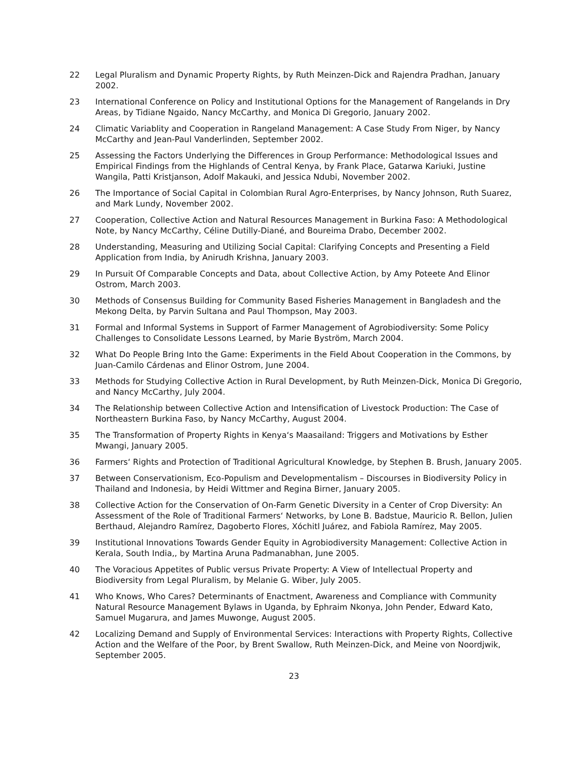22 Legal Pluralism and Dynamic Property Rights, by Ruth Meinzen-Dick and Rajendra Pradhan, January 2002.
23 International Conference on Policy and Institutional Options for the Management of Rangelands in Dry Areas, by Tidiane Ngaido, Nancy McCarthy, and Monica Di Gregorio, January 2002.
24 Climatic Variablity and Cooperation in Rangeland Management: A Case Study From Niger, by Nancy McCarthy and Jean-Paul Vanderlinden, September 2002.
25 Assessing the Factors Underlying the Differences in Group Performance: Methodological Issues and Empirical Findings from the Highlands of Central Kenya, by Frank Place, Gatarwa Kariuki, Justine Wangila, Patti Kristjanson, Adolf Makauki, and Jessica Ndubi, November 2002.
26 The Importance of Social Capital in Colombian Rural Agro-Enterprises, by Nancy Johnson, Ruth Suarez, and Mark Lundy, November 2002.
27 Cooperation, Collective Action and Natural Resources Management in Burkina Faso: A Methodological Note, by Nancy McCarthy, Céline Dutilly-Diané, and Boureima Drabo, December 2002.
28 Understanding, Measuring and Utilizing Social Capital: Clarifying Concepts and Presenting a Field Application from India, by Anirudh Krishna, January 2003.
29 In Pursuit Of Comparable Concepts and Data, about Collective Action, by Amy Poteete And Elinor Ostrom, March 2003.
30 Methods of Consensus Building for Community Based Fisheries Management in Bangladesh and the Mekong Delta, by Parvin Sultana and Paul Thompson, May 2003.
31 Formal and Informal Systems in Support of Farmer Management of Agrobiodiversity: Some Policy Challenges to Consolidate Lessons Learned, by Marie Byström, March 2004.
32 What Do People Bring Into the Game: Experiments in the Field About Cooperation in the Commons, by Juan-Camilo Cárdenas and Elinor Ostrom, June 2004.
33 Methods for Studying Collective Action in Rural Development, by Ruth Meinzen-Dick, Monica Di Gregorio, and Nancy McCarthy, July 2004.
34 The Relationship between Collective Action and Intensification of Livestock Production: The Case of Northeastern Burkina Faso, by Nancy McCarthy, August 2004.
35 The Transformation of Property Rights in Kenya‘s Maasailand: Triggers and Motivations by Esther Mwangi, January 2005.
36 Farmers‘ Rights and Protection of Traditional Agricultural Knowledge, by Stephen B. Brush, January 2005.
37 Between Conservationism, Eco-Populism and Developmentalism – Discourses in Biodiversity Policy in Thailand and Indonesia, by Heidi Wittmer and Regina Birner, January 2005.
38 Collective Action for the Conservation of On-Farm Genetic Diversity in a Center of Crop Diversity: An Assessment of the Role of Traditional Farmers‘ Networks, by Lone B. Badstue, Mauricio R. Bellon, Julien Berthaud, Alejandro Ramírez, Dagoberto Flores, Xóchitl Juárez, and Fabiola Ramírez, May 2005.
39 Institutional Innovations Towards Gender Equity in Agrobiodiversity Management: Collective Action in Kerala, South India,, by Martina Aruna Padmanabhan, June 2005.
40 The Voracious Appetites of Public versus Private Property: A View of Intellectual Property and Biodiversity from Legal Pluralism, by Melanie G. Wiber, July 2005.
41 Who Knows, Who Cares? Determinants of Enactment, Awareness and Compliance with Community Natural Resource Management Bylaws in Uganda, by Ephraim Nkonya, John Pender, Edward Kato, Samuel Mugarura, and James Muwonge, August 2005.
42 Localizing Demand and Supply of Environmental Services: Interactions with Property Rights, Collective Action and the Welfare of the Poor, by Brent Swallow, Ruth Meinzen-Dick, and Meine von Noordjwik, September 2005.
23